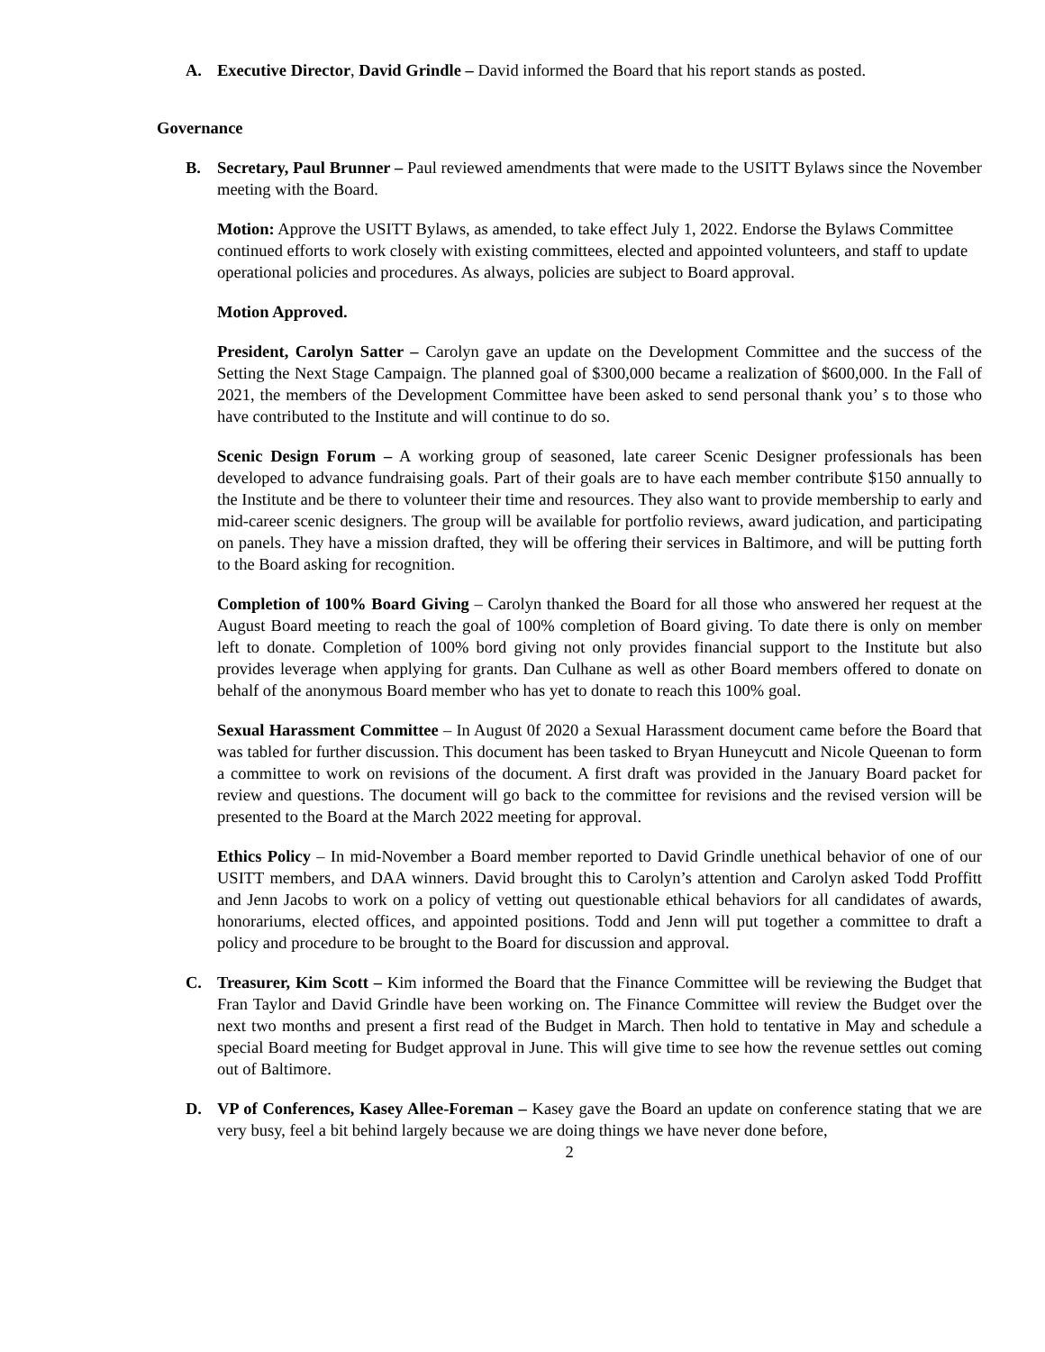A. Executive Director, David Grindle – David informed the Board that his report stands as posted.
Governance
B. Secretary, Paul Brunner – Paul reviewed amendments that were made to the USITT Bylaws since the November meeting with the Board.
Motion: Approve the USITT Bylaws, as amended, to take effect July 1, 2022. Endorse the Bylaws Committee continued efforts to work closely with existing committees, elected and appointed volunteers, and staff to update operational policies and procedures. As always, policies are subject to Board approval.
Motion Approved.
President, Carolyn Satter – Carolyn gave an update on the Development Committee and the success of the Setting the Next Stage Campaign. The planned goal of $300,000 became a realization of $600,000. In the Fall of 2021, the members of the Development Committee have been asked to send personal thank you’ s to those who have contributed to the Institute and will continue to do so.
Scenic Design Forum – A working group of seasoned, late career Scenic Designer professionals has been developed to advance fundraising goals. Part of their goals are to have each member contribute $150 annually to the Institute and be there to volunteer their time and resources. They also want to provide membership to early and mid-career scenic designers. The group will be available for portfolio reviews, award judication, and participating on panels. They have a mission drafted, they will be offering their services in Baltimore, and will be putting forth to the Board asking for recognition.
Completion of 100% Board Giving – Carolyn thanked the Board for all those who answered her request at the August Board meeting to reach the goal of 100% completion of Board giving. To date there is only on member left to donate. Completion of 100% bord giving not only provides financial support to the Institute but also provides leverage when applying for grants. Dan Culhane as well as other Board members offered to donate on behalf of the anonymous Board member who has yet to donate to reach this 100% goal.
Sexual Harassment Committee – In August 0f 2020 a Sexual Harassment document came before the Board that was tabled for further discussion. This document has been tasked to Bryan Huneycutt and Nicole Queenan to form a committee to work on revisions of the document. A first draft was provided in the January Board packet for review and questions. The document will go back to the committee for revisions and the revised version will be presented to the Board at the March 2022 meeting for approval.
Ethics Policy – In mid-November a Board member reported to David Grindle unethical behavior of one of our USITT members, and DAA winners. David brought this to Carolyn’s attention and Carolyn asked Todd Proffitt and Jenn Jacobs to work on a policy of vetting out questionable ethical behaviors for all candidates of awards, honorariums, elected offices, and appointed positions. Todd and Jenn will put together a committee to draft a policy and procedure to be brought to the Board for discussion and approval.
C. Treasurer, Kim Scott – Kim informed the Board that the Finance Committee will be reviewing the Budget that Fran Taylor and David Grindle have been working on. The Finance Committee will review the Budget over the next two months and present a first read of the Budget in March. Then hold to tentative in May and schedule a special Board meeting for Budget approval in June. This will give time to see how the revenue settles out coming out of Baltimore.
D. VP of Conferences, Kasey Allee-Foreman – Kasey gave the Board an update on conference stating that we are very busy, feel a bit behind largely because we are doing things we have never done before,
2